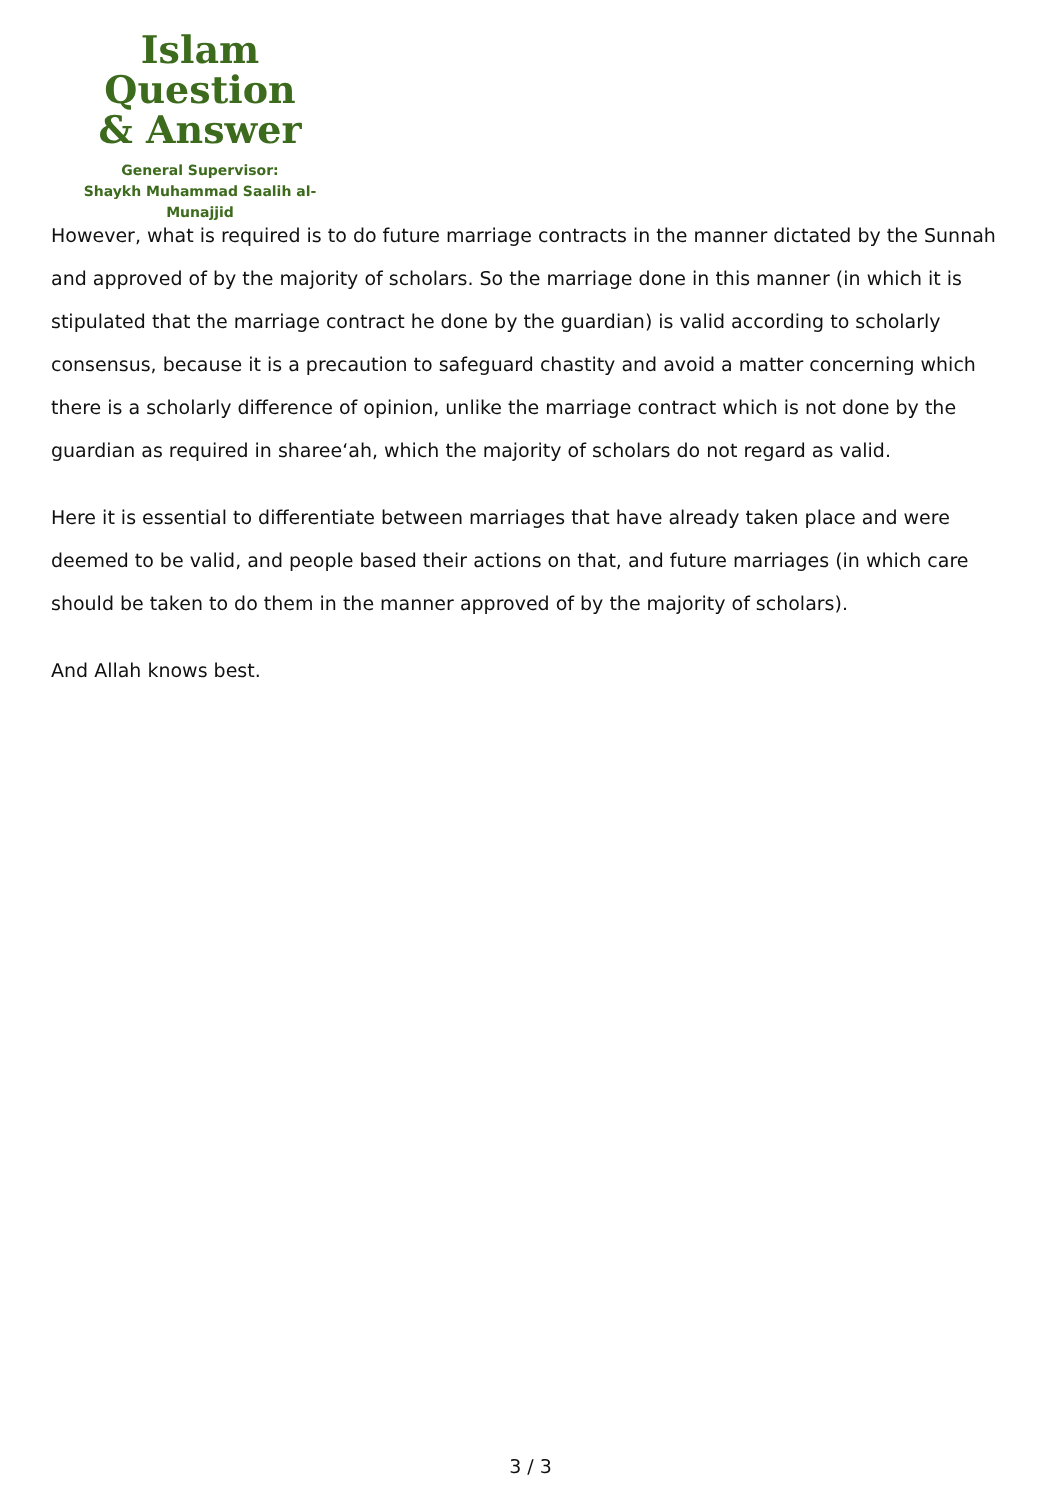Islam Question
& Answer
General Supervisor:
Shaykh Muhammad Saalih al-Munajjid
However, what is required is to do future marriage contracts in the manner dictated by the Sunnah and approved of by the majority of scholars. So the marriage done in this manner (in which it is stipulated that the marriage contract he done by the guardian) is valid according to scholarly consensus, because it is a precaution to safeguard chastity and avoid a matter concerning which there is a scholarly difference of opinion, unlike the marriage contract which is not done by the guardian as required in sharee‘ah, which the majority of scholars do not regard as valid.
Here it is essential to differentiate between marriages that have already taken place and were deemed to be valid, and people based their actions on that, and future marriages (in which care should be taken to do them in the manner approved of by the majority of scholars).
And Allah knows best.
3 / 3